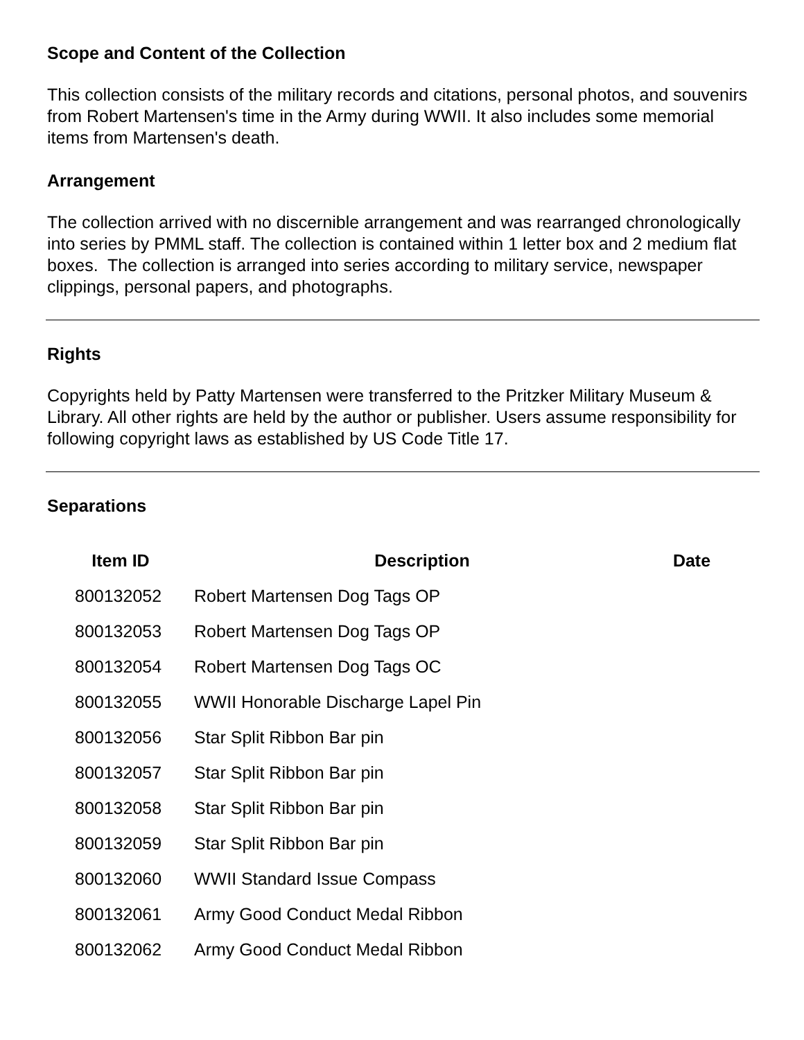Scope and Content of the Collection
This collection consists of the military records and citations, personal photos, and souvenirs from Robert Martensen's time in the Army during WWII. It also includes some memorial items from Martensen's death.
Arrangement
The collection arrived with no discernible arrangement and was rearranged chronologically into series by PMML staff. The collection is contained within 1 letter box and 2 medium flat boxes. The collection is arranged into series according to military service, newspaper clippings, personal papers, and photographs.
Rights
Copyrights held by Patty Martensen were transferred to the Pritzker Military Museum & Library. All other rights are held by the author or publisher. Users assume responsibility for following copyright laws as established by US Code Title 17.
Separations
| Item ID | Description | Date |
| --- | --- | --- |
| 800132052 | Robert Martensen Dog Tags OP | |
| 800132053 | Robert Martensen Dog Tags OP | |
| 800132054 | Robert Martensen Dog Tags OC | |
| 800132055 | WWII Honorable Discharge Lapel Pin | |
| 800132056 | Star Split Ribbon Bar pin | |
| 800132057 | Star Split Ribbon Bar pin | |
| 800132058 | Star Split Ribbon Bar pin | |
| 800132059 | Star Split Ribbon Bar pin | |
| 800132060 | WWII Standard Issue Compass | |
| 800132061 | Army Good Conduct Medal Ribbon | |
| 800132062 | Army Good Conduct Medal Ribbon | |